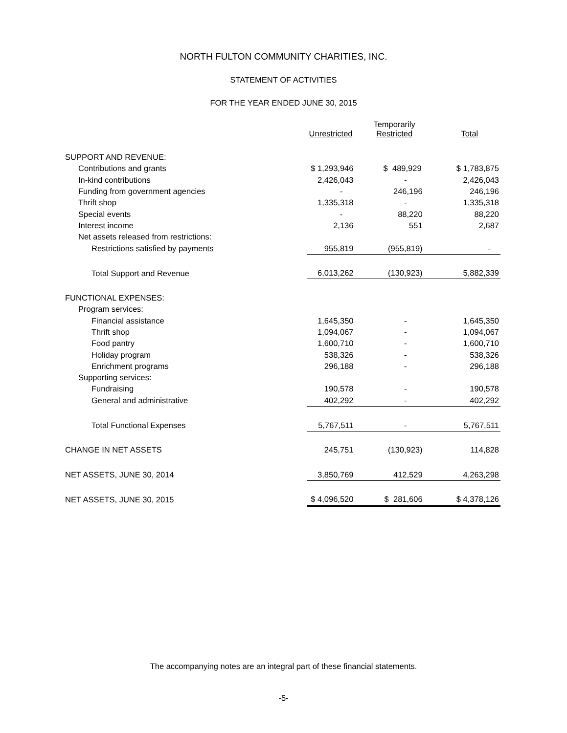NORTH FULTON COMMUNITY CHARITIES, INC.
STATEMENT OF ACTIVITIES
FOR THE YEAR ENDED JUNE 30, 2015
| | Unrestricted | Temporarily Restricted | Total |
| --- | --- | --- | --- |
| SUPPORT AND REVENUE: | | | |
| Contributions and grants | $ 1,293,946 | $ 489,929 | $ 1,783,875 |
| In-kind contributions | 2,426,043 | - | 2,426,043 |
| Funding from government agencies | - | 246,196 | 246,196 |
| Thrift shop | 1,335,318 | - | 1,335,318 |
| Special events | - | 88,220 | 88,220 |
| Interest income | 2,136 | 551 | 2,687 |
| Net assets released from restrictions: | | | |
| Restrictions satisfied by payments | 955,819 | (955,819) | - |
| Total Support and Revenue | 6,013,262 | (130,923) | 5,882,339 |
| FUNCTIONAL EXPENSES: | | | |
| Program services: | | | |
| Financial assistance | 1,645,350 | - | 1,645,350 |
| Thrift shop | 1,094,067 | - | 1,094,067 |
| Food pantry | 1,600,710 | - | 1,600,710 |
| Holiday program | 538,326 | - | 538,326 |
| Enrichment programs | 296,188 | - | 296,188 |
| Supporting services: | | | |
| Fundraising | 190,578 | - | 190,578 |
| General and administrative | 402,292 | - | 402,292 |
| Total Functional Expenses | 5,767,511 | - | 5,767,511 |
| CHANGE IN NET ASSETS | 245,751 | (130,923) | 114,828 |
| NET ASSETS, JUNE 30, 2014 | 3,850,769 | 412,529 | 4,263,298 |
| NET ASSETS, JUNE 30, 2015 | $ 4,096,520 | $ 281,606 | $ 4,378,126 |
The accompanying notes are an integral part of these financial statements.
-5-